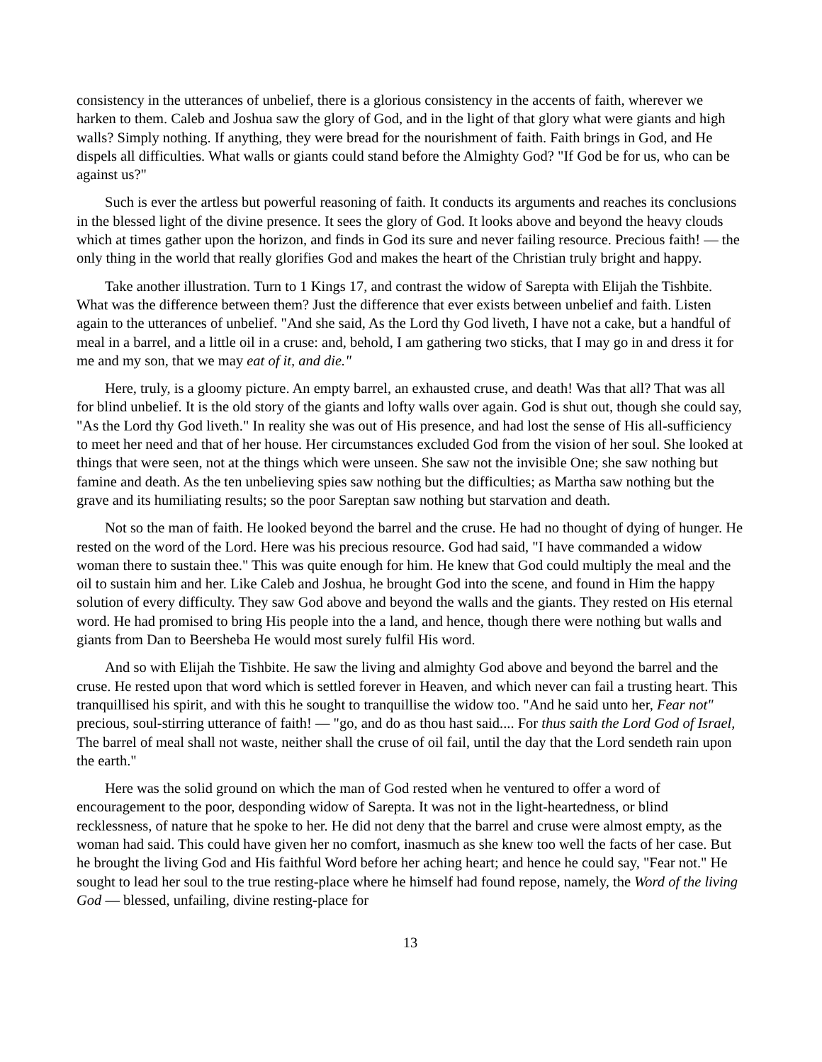consistency in the utterances of unbelief, there is a glorious consistency in the accents of faith, wherever we harken to them. Caleb and Joshua saw the glory of God, and in the light of that glory what were giants and high walls? Simply nothing. If anything, they were bread for the nourishment of faith. Faith brings in God, and He dispels all difficulties. What walls or giants could stand before the Almighty God? "If God be for us, who can be against us?"
Such is ever the artless but powerful reasoning of faith. It conducts its arguments and reaches its conclusions in the blessed light of the divine presence. It sees the glory of God. It looks above and beyond the heavy clouds which at times gather upon the horizon, and finds in God its sure and never failing resource. Precious faith! — the only thing in the world that really glorifies God and makes the heart of the Christian truly bright and happy.
Take another illustration. Turn to 1 Kings 17, and contrast the widow of Sarepta with Elijah the Tishbite. What was the difference between them? Just the difference that ever exists between unbelief and faith. Listen again to the utterances of unbelief. "And she said, As the Lord thy God liveth, I have not a cake, but a handful of meal in a barrel, and a little oil in a cruse: and, behold, I am gathering two sticks, that I may go in and dress it for me and my son, that we may eat of it, and die."
Here, truly, is a gloomy picture. An empty barrel, an exhausted cruse, and death! Was that all? That was all for blind unbelief. It is the old story of the giants and lofty walls over again. God is shut out, though she could say, "As the Lord thy God liveth." In reality she was out of His presence, and had lost the sense of His all-sufficiency to meet her need and that of her house. Her circumstances excluded God from the vision of her soul. She looked at things that were seen, not at the things which were unseen. She saw not the invisible One; she saw nothing but famine and death. As the ten unbelieving spies saw nothing but the difficulties; as Martha saw nothing but the grave and its humiliating results; so the poor Sareptan saw nothing but starvation and death.
Not so the man of faith. He looked beyond the barrel and the cruse. He had no thought of dying of hunger. He rested on the word of the Lord. Here was his precious resource. God had said, "I have commanded a widow woman there to sustain thee." This was quite enough for him. He knew that God could multiply the meal and the oil to sustain him and her. Like Caleb and Joshua, he brought God into the scene, and found in Him the happy solution of every difficulty. They saw God above and beyond the walls and the giants. They rested on His eternal word. He had promised to bring His people into the a land, and hence, though there were nothing but walls and giants from Dan to Beersheba He would most surely fulfil His word.
And so with Elijah the Tishbite. He saw the living and almighty God above and beyond the barrel and the cruse. He rested upon that word which is settled forever in Heaven, and which never can fail a trusting heart. This tranquillised his spirit, and with this he sought to tranquillise the widow too. "And he said unto her, Fear not" precious, soul-stirring utterance of faith! — "go, and do as thou hast said.... For thus saith the Lord God of Israel, The barrel of meal shall not waste, neither shall the cruse of oil fail, until the day that the Lord sendeth rain upon the earth."
Here was the solid ground on which the man of God rested when he ventured to offer a word of encouragement to the poor, desponding widow of Sarepta. It was not in the light-heartedness, or blind recklessness, of nature that he spoke to her. He did not deny that the barrel and cruse were almost empty, as the woman had said. This could have given her no comfort, inasmuch as she knew too well the facts of her case. But he brought the living God and His faithful Word before her aching heart; and hence he could say, "Fear not." He sought to lead her soul to the true resting-place where he himself had found repose, namely, the Word of the living God — blessed, unfailing, divine resting-place for
13